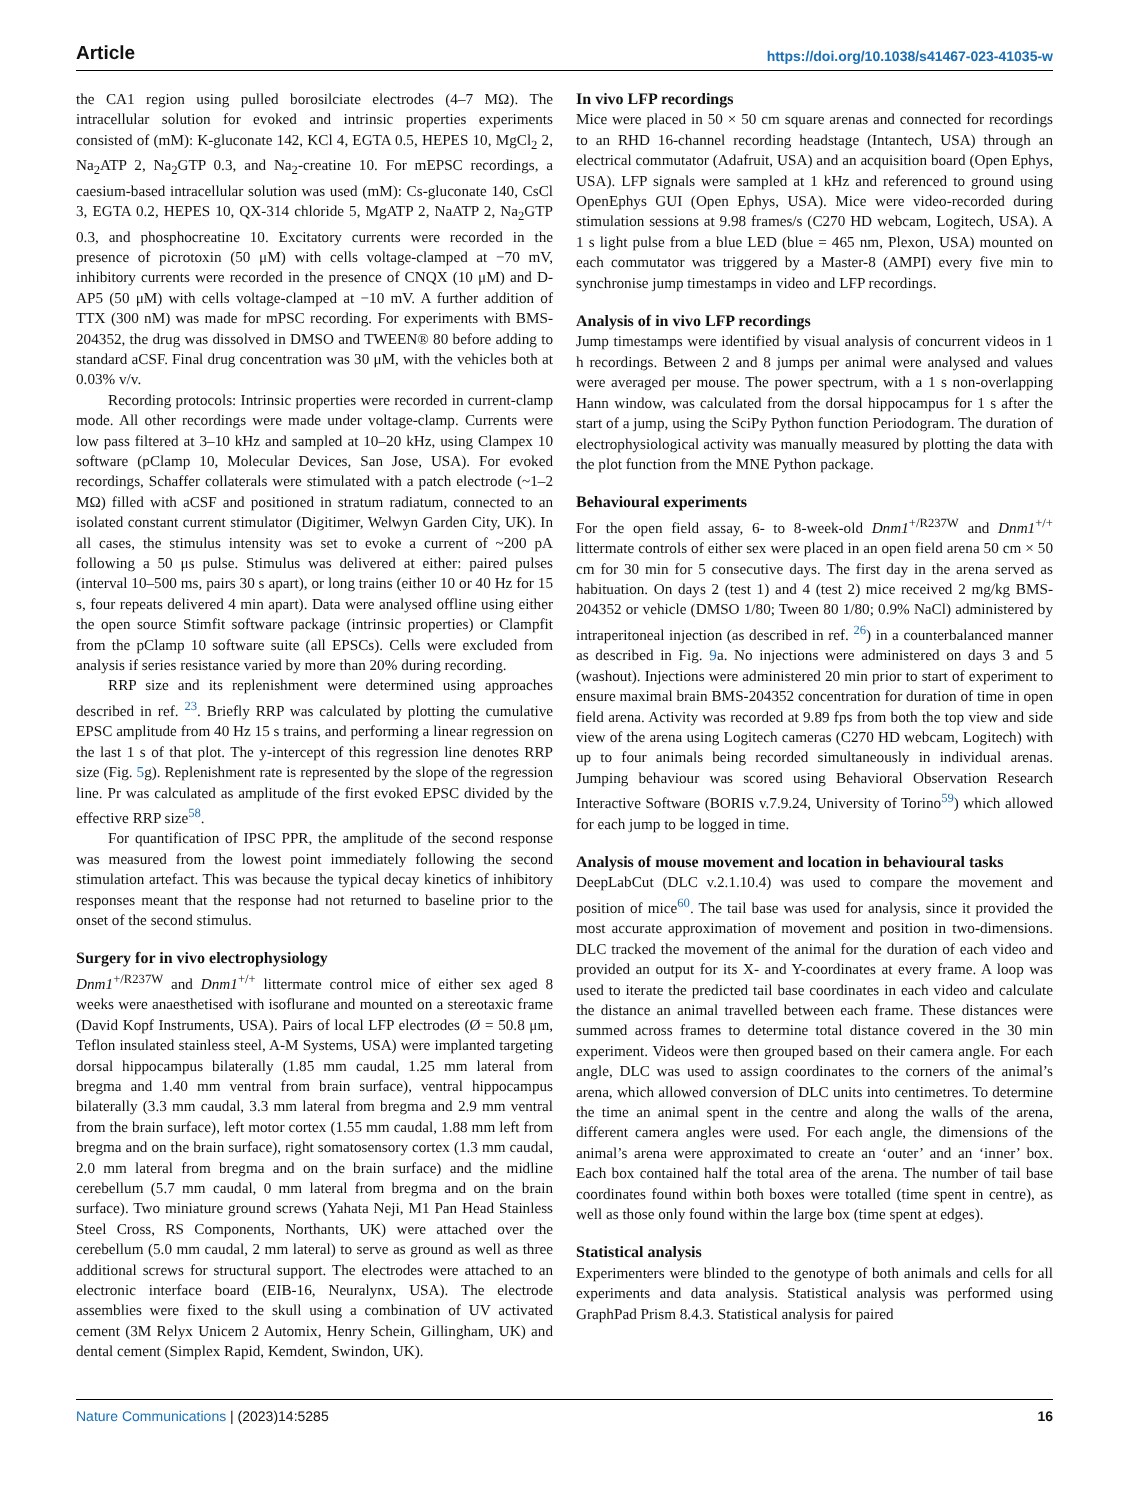Article https://doi.org/10.1038/s41467-023-41035-w
the CA1 region using pulled borosilciate electrodes (4–7 MΩ). The intracellular solution for evoked and intrinsic properties experiments consisted of (mM): K-gluconate 142, KCl 4, EGTA 0.5, HEPES 10, MgCl<sub>2</sub> 2, Na<sub>2</sub>ATP 2, Na<sub>2</sub>GTP 0.3, and Na<sub>2</sub>-creatine 10. For mEPSC recordings, a caesium-based intracellular solution was used (mM): Cs-gluconate 140, CsCl 3, EGTA 0.2, HEPES 10, QX-314 chloride 5, MgATP 2, NaATP 2, Na<sub>2</sub>GTP 0.3, and phosphocreatine 10. Excitatory currents were recorded in the presence of picrotoxin (50 μM) with cells voltage-clamped at −70 mV, inhibitory currents were recorded in the presence of CNQX (10 μM) and D-AP5 (50 μM) with cells voltage-clamped at −10 mV. A further addition of TTX (300 nM) was made for mPSC recording. For experiments with BMS-204352, the drug was dissolved in DMSO and TWEEN® 80 before adding to standard aCSF. Final drug concentration was 30 μM, with the vehicles both at 0.03% v/v.
Recording protocols: Intrinsic properties were recorded in current-clamp mode. All other recordings were made under voltage-clamp. Currents were low pass filtered at 3–10 kHz and sampled at 10–20 kHz, using Clampex 10 software (pClamp 10, Molecular Devices, San Jose, USA). For evoked recordings, Schaffer collaterals were stimulated with a patch electrode (~1–2 MΩ) filled with aCSF and positioned in stratum radiatum, connected to an isolated constant current stimulator (Digitimer, Welwyn Garden City, UK). In all cases, the stimulus intensity was set to evoke a current of ~200 pA following a 50 μs pulse. Stimulus was delivered at either: paired pulses (interval 10–500 ms, pairs 30 s apart), or long trains (either 10 or 40 Hz for 15 s, four repeats delivered 4 min apart). Data were analysed offline using either the open source Stimfit software package (intrinsic properties) or Clampfit from the pClamp 10 software suite (all EPSCs). Cells were excluded from analysis if series resistance varied by more than 20% during recording.
RRP size and its replenishment were determined using approaches described in ref. <sup>23</sup>. Briefly RRP was calculated by plotting the cumulative EPSC amplitude from 40 Hz 15 s trains, and performing a linear regression on the last 1 s of that plot. The y-intercept of this regression line denotes RRP size (Fig. 5g). Replenishment rate is represented by the slope of the regression line. Pr was calculated as amplitude of the first evoked EPSC divided by the effective RRP size<sup>58</sup>.
For quantification of IPSC PPR, the amplitude of the second response was measured from the lowest point immediately following the second stimulation artefact. This was because the typical decay kinetics of inhibitory responses meant that the response had not returned to baseline prior to the onset of the second stimulus.
Surgery for in vivo electrophysiology
Dnm1<sup>+/R237W</sup> and Dnm1<sup>+/+</sup> littermate control mice of either sex aged 8 weeks were anaesthetised with isoflurane and mounted on a stereotaxic frame (David Kopf Instruments, USA). Pairs of local LFP electrodes (Ø = 50.8 μm, Teflon insulated stainless steel, A-M Systems, USA) were implanted targeting dorsal hippocampus bilaterally (1.85 mm caudal, 1.25 mm lateral from bregma and 1.40 mm ventral from brain surface), ventral hippocampus bilaterally (3.3 mm caudal, 3.3 mm lateral from bregma and 2.9 mm ventral from the brain surface), left motor cortex (1.55 mm caudal, 1.88 mm left from bregma and on the brain surface), right somatosensory cortex (1.3 mm caudal, 2.0 mm lateral from bregma and on the brain surface) and the midline cerebellum (5.7 mm caudal, 0 mm lateral from bregma and on the brain surface). Two miniature ground screws (Yahata Neji, M1 Pan Head Stainless Steel Cross, RS Components, Northants, UK) were attached over the cerebellum (5.0 mm caudal, 2 mm lateral) to serve as ground as well as three additional screws for structural support. The electrodes were attached to an electronic interface board (EIB-16, Neuralynx, USA). The electrode assemblies were fixed to the skull using a combination of UV activated cement (3M Relyx Unicem 2 Automix, Henry Schein, Gillingham, UK) and dental cement (Simplex Rapid, Kemdent, Swindon, UK).
In vivo LFP recordings
Mice were placed in 50 × 50 cm square arenas and connected for recordings to an RHD 16-channel recording headstage (Intantech, USA) through an electrical commutator (Adafruit, USA) and an acquisition board (Open Ephys, USA). LFP signals were sampled at 1 kHz and referenced to ground using OpenEphys GUI (Open Ephys, USA). Mice were video-recorded during stimulation sessions at 9.98 frames/s (C270 HD webcam, Logitech, USA). A 1 s light pulse from a blue LED (blue = 465 nm, Plexon, USA) mounted on each commutator was triggered by a Master-8 (AMPI) every five min to synchronise jump timestamps in video and LFP recordings.
Analysis of in vivo LFP recordings
Jump timestamps were identified by visual analysis of concurrent videos in 1 h recordings. Between 2 and 8 jumps per animal were analysed and values were averaged per mouse. The power spectrum, with a 1 s non-overlapping Hann window, was calculated from the dorsal hippocampus for 1 s after the start of a jump, using the SciPy Python function Periodogram. The duration of electrophysiological activity was manually measured by plotting the data with the plot function from the MNE Python package.
Behavioural experiments
For the open field assay, 6- to 8-week-old Dnm1<sup>+/R237W</sup> and Dnm1<sup>+/+</sup> littermate controls of either sex were placed in an open field arena 50 cm × 50 cm for 30 min for 5 consecutive days. The first day in the arena served as habituation. On days 2 (test 1) and 4 (test 2) mice received 2 mg/kg BMS-204352 or vehicle (DMSO 1/80; Tween 80 1/80; 0.9% NaCl) administered by intraperitoneal injection (as described in ref. <sup>26</sup>) in a counterbalanced manner as described in Fig. 9a. No injections were administered on days 3 and 5 (washout). Injections were administered 20 min prior to start of experiment to ensure maximal brain BMS-204352 concentration for duration of time in open field arena. Activity was recorded at 9.89 fps from both the top view and side view of the arena using Logitech cameras (C270 HD webcam, Logitech) with up to four animals being recorded simultaneously in individual arenas. Jumping behaviour was scored using Behavioral Observation Research Interactive Software (BORIS v.7.9.24, University of Torino<sup>59</sup>) which allowed for each jump to be logged in time.
Analysis of mouse movement and location in behavioural tasks
DeepLabCut (DLC v.2.1.10.4) was used to compare the movement and position of mice<sup>60</sup>. The tail base was used for analysis, since it provided the most accurate approximation of movement and position in two-dimensions. DLC tracked the movement of the animal for the duration of each video and provided an output for its X- and Y-coordinates at every frame. A loop was used to iterate the predicted tail base coordinates in each video and calculate the distance an animal travelled between each frame. These distances were summed across frames to determine total distance covered in the 30 min experiment. Videos were then grouped based on their camera angle. For each angle, DLC was used to assign coordinates to the corners of the animal’s arena, which allowed conversion of DLC units into centimetres. To determine the time an animal spent in the centre and along the walls of the arena, different camera angles were used. For each angle, the dimensions of the animal’s arena were approximated to create an ‘outer’ and an ‘inner’ box. Each box contained half the total area of the arena. The number of tail base coordinates found within both boxes were totalled (time spent in centre), as well as those only found within the large box (time spent at edges).
Statistical analysis
Experimenters were blinded to the genotype of both animals and cells for all experiments and data analysis. Statistical analysis was performed using GraphPad Prism 8.4.3. Statistical analysis for paired
Nature Communications | (2023)14:5285 16